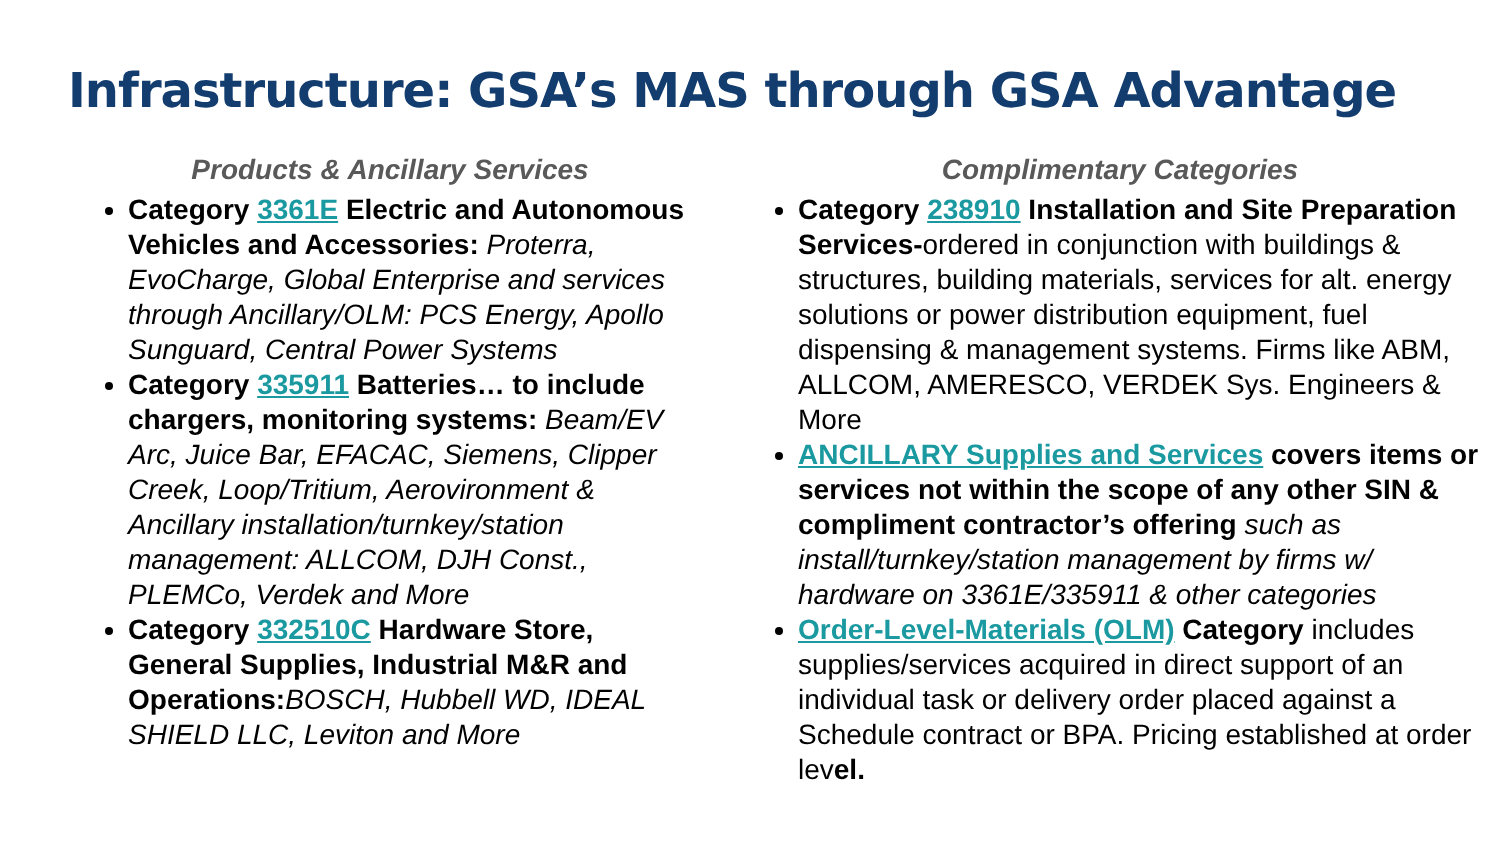Infrastructure: GSA’s MAS through GSA Advantage
Products & Ancillary Services
Category 3361E Electric and Autonomous Vehicles and Accessories: Proterra, EvoCharge, Global Enterprise and services through Ancillary/OLM: PCS Energy, Apollo Sunguard, Central Power Systems
Category 335911 Batteries… to include chargers, monitoring systems: Beam/EV Arc, Juice Bar, EFACAC, Siemens, Clipper Creek, Loop/Tritium, Aerovironment & Ancillary installation/turnkey/station management: ALLCOM, DJH Const., PLEMCo, Verdek and More
Category 332510C Hardware Store, General Supplies, Industrial M&R and Operations: BOSCH, Hubbell WD, IDEAL SHIELD LLC, Leviton and More
Complimentary Categories
Category 238910 Installation and Site Preparation Services-ordered in conjunction with buildings & structures, building materials, services for alt. energy solutions or power distribution equipment, fuel dispensing & management systems. Firms like ABM, ALLCOM, AMERESCO, VERDEK Sys. Engineers & More
ANCILLARY Supplies and Services covers items or services not within the scope of any other SIN & compliment contractor’s offering such as install/turnkey/station management by firms w/ hardware on 3361E/335911 & other categories
Order-Level-Materials (OLM) Category includes supplies/services acquired in direct support of an individual task or delivery order placed against a Schedule contract or BPA. Pricing established at order level.